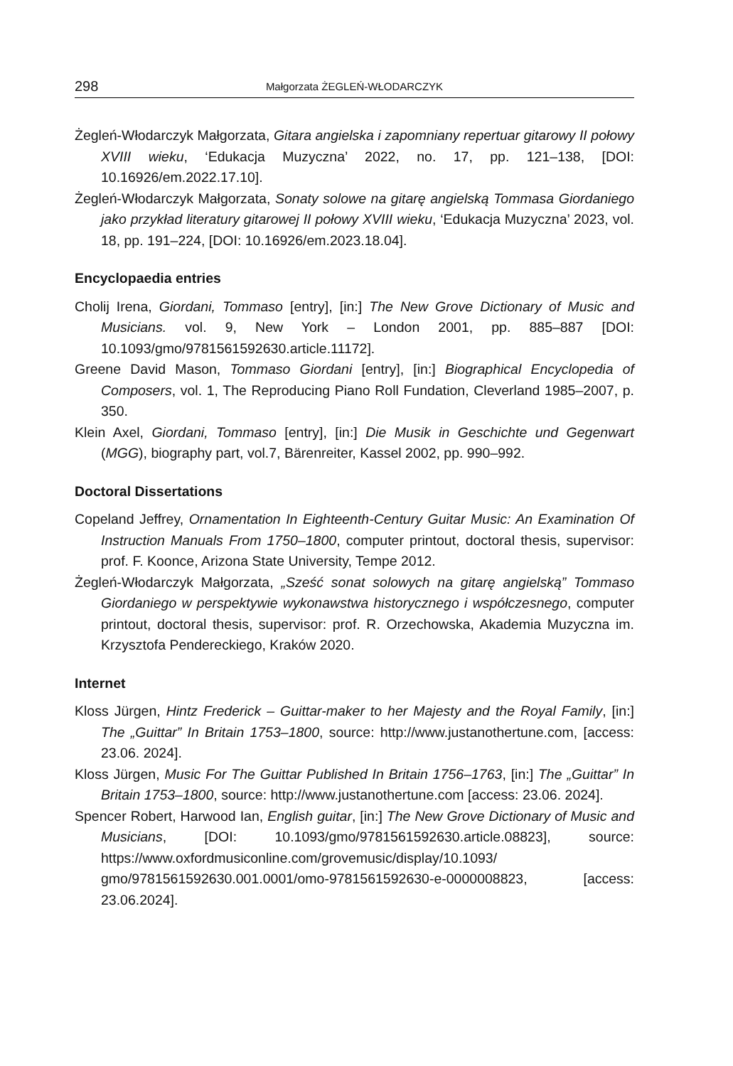298 Małgorzata ŻEGLEŃ-WŁODARCZYK
Żegleń-Włodarczyk Małgorzata, Gitara angielska i zapomniany repertuar gitarowy II połowy XVIII wieku, ‘Edukacja Muzyczna’ 2022, no. 17, pp. 121–138, [DOI: 10.16926/em.2022.17.10].
Żegleń-Włodarczyk Małgorzata, Sonaty solowe na gitarę angielską Tommasa Giordaniego jako przykład literatury gitarowej II połowy XVIII wieku, ‘Edukacja Muzyczna’ 2023, vol. 18, pp. 191–224, [DOI: 10.16926/em.2023.18.04].
Encyclopaedia entries
Cholij Irena, Giordani, Tommaso [entry], [in:] The New Grove Dictionary of Music and Musicians. vol. 9, New York – London 2001, pp. 885–887 [DOI: 10.1093/gmo/9781561592630.article.11172].
Greene David Mason, Tommaso Giordani [entry], [in:] Biographical Encyclopedia of Composers, vol. 1, The Reproducing Piano Roll Fundation, Cleverland 1985–2007, p. 350.
Klein Axel, Giordani, Tommaso [entry], [in:] Die Musik in Geschichte und Gegenwart (MGG), biography part, vol.7, Bärenreiter, Kassel 2002, pp. 990–992.
Doctoral Dissertations
Copeland Jeffrey, Ornamentation In Eighteenth-Century Guitar Music: An Examination Of Instruction Manuals From 1750–1800, computer printout, doctoral thesis, supervisor: prof. F. Koonce, Arizona State University, Tempe 2012.
Żegleń-Włodarczyk Małgorzata, „Sześć sonat solowych na gitarę angielską” Tommaso Giordaniego w perspektywie wykonawstwa historycznego i współczesnego, computer printout, doctoral thesis, supervisor: prof. R. Orzechowska, Akademia Muzyczna im. Krzysztofa Pendereckiego, Kraków 2020.
Internet
Kloss Jürgen, Hintz Frederick – Guittar-maker to her Majesty and the Royal Family, [in:] The „Guittar” In Britain 1753–1800, source: http://www.justanothertune.com, [access: 23.06. 2024].
Kloss Jürgen, Music For The Guittar Published In Britain 1756–1763, [in:] The „Guittar” In Britain 1753–1800, source: http://www.justanothertune.com [access: 23.06. 2024].
Spencer Robert, Harwood Ian, English guitar, [in:] The New Grove Dictionary of Music and Musicians, [DOI: 10.1093/gmo/9781561592630.article.08823], source: https://www.oxfordmusiconline.com/grovemusic/display/10.1093/ gmo/9781561592630.001.0001/omo-9781561592630-e-0000008823, [access: 23.06.2024].